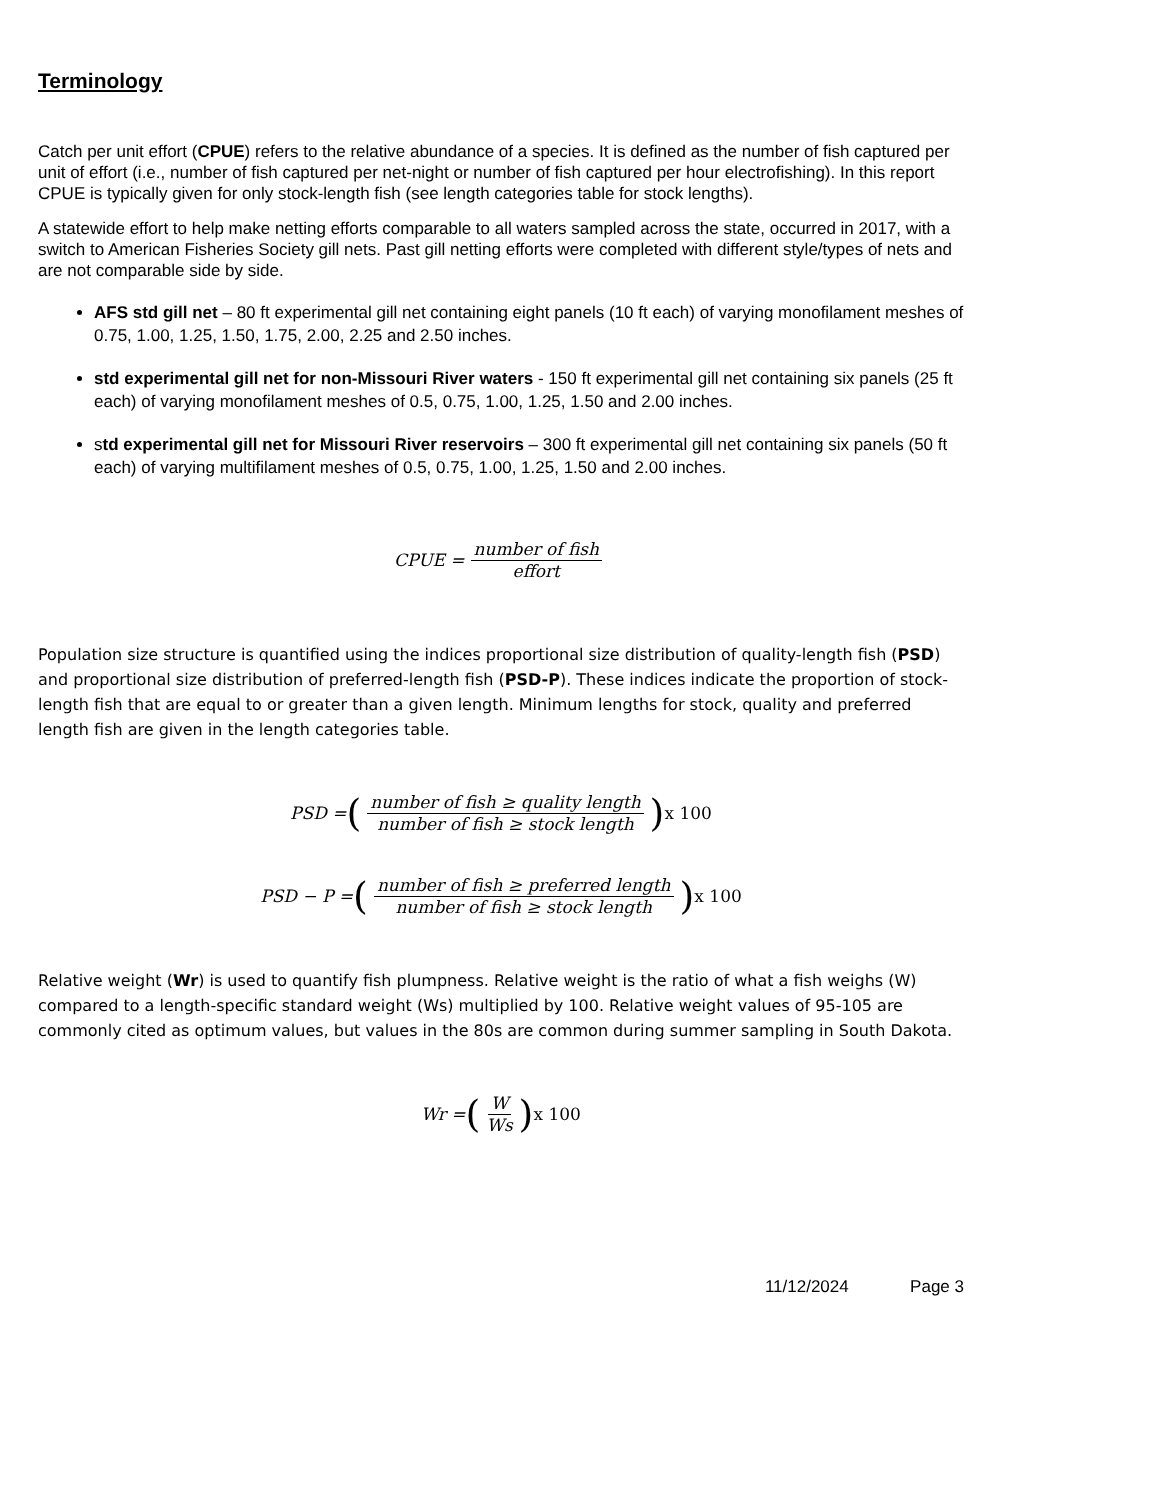Terminology
Catch per unit effort (CPUE) refers to the relative abundance of a species. It is defined as the number of fish captured per unit of effort (i.e., number of fish captured per net-night or number of fish captured per hour electrofishing). In this report CPUE is typically given for only stock-length fish (see length categories table for stock lengths).
A statewide effort to help make netting efforts comparable to all waters sampled across the state, occurred in 2017, with a switch to American Fisheries Society gill nets. Past gill netting efforts were completed with different style/types of nets and are not comparable side by side.
AFS std gill net – 80 ft experimental gill net containing eight panels (10 ft each) of varying monofilament meshes of 0.75, 1.00, 1.25, 1.50, 1.75, 2.00, 2.25 and 2.50 inches.
std experimental gill net for non-Missouri River waters - 150 ft experimental gill net containing six panels (25 ft each) of varying monofilament meshes of 0.5, 0.75, 1.00, 1.25, 1.50 and 2.00 inches.
std experimental gill net for Missouri River reservoirs – 300 ft experimental gill net containing six panels (50 ft each) of varying multifilament meshes of 0.5, 0.75, 1.00, 1.25, 1.50 and 2.00 inches.
CPUE = number of fish effort
Population size structure is quantified using the indices proportional size distribution of quality-length fish (PSD) and proportional size distribution of preferred-length fish (PSD-P). These indices indicate the proportion of stock-length fish that are equal to or greater than a given length. Minimum lengths for stock, quality and preferred length fish are given in the length categories table.
PSD = (number of fish ≥ quality length number of fish ≥ stock length) x 100
PSD − P = (number of fish ≥ preferred length number of fish ≥ stock length) x 100
Relative weight (Wr) is used to quantify fish plumpness. Relative weight is the ratio of what a fish weighs (W) compared to a length-specific standard weight (Ws) multiplied by 100. Relative weight values of 95-105 are commonly cited as optimum values, but values in the 80s are common during summer sampling in South Dakota.
Wr = (W Ws) x 100
11/12/2024 Page 3